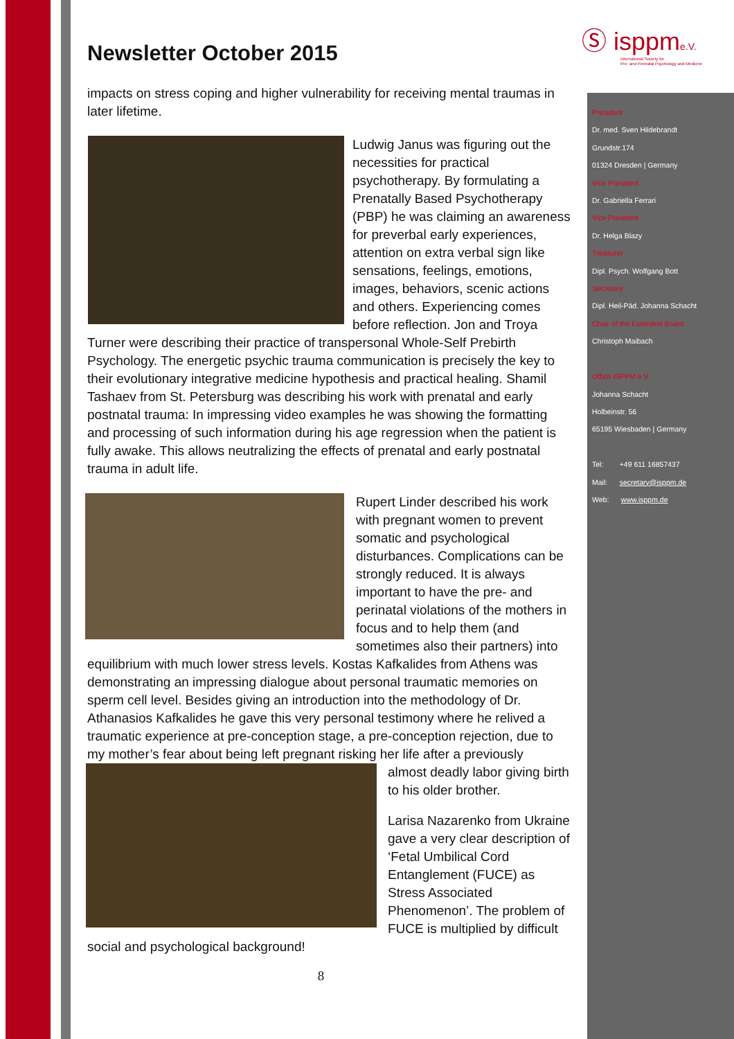Ⓢ isppme.V.
International Society for
Pre- and Perinatal Psychology and Medicine
Newsletter October 2015
impacts on stress coping and higher vulnerability for receiving mental traumas in later lifetime.
Ludwig Janus was figuring out the necessities for practical psychotherapy. By formulating a Prenatally Based Psychotherapy (PBP) he was claiming an awareness for preverbal early experiences, attention on extra verbal sign like sensations, feelings, emotions, images, behaviors, scenic actions and others. Experiencing comes before reflection. Jon and Troya Turner were describing their practice of transpersonal Whole-Self Prebirth Psychology. The energetic psychic trauma communication is precisely the key to their evolutionary integrative medicine hypothesis and practical healing. Shamil Tashaev from St. Petersburg was describing his work with prenatal and early postnatal trauma: In impressing video examples he was showing the formatting and processing of such information during his age regression when the patient is fully awake. This allows neutralizing the effects of prenatal and early postnatal trauma in adult life.
Rupert Linder described his work with pregnant women to prevent somatic and psychological disturbances. Complications can be strongly reduced. It is always important to have the pre- and perinatal violations of the mothers in focus and to help them (and sometimes also their partners) into equilibrium with much lower stress levels. Kostas Kafkalides from Athens was demonstrating an impressing dialogue about personal traumatic memories on sperm cell level. Besides giving an introduction into the methodology of Dr. Athanasios Kafkalides he gave this very personal testimony where he relived a traumatic experience at pre-conception stage, a pre-conception rejection, due to my mother’s fear about being left pregnant risking her life after a previously
almost deadly labor giving birth to his older brother.
Larisa Nazarenko from Ukraine gave a very clear description of ‘Fetal Umbilical Cord Entanglement (FUCE) as Stress Associated Phenomenon’. The problem of FUCE is multiplied by difficult social and psychological background!
8
President
Dr. med. Sven Hildebrandt
Grundstr.174
01324 Dresden | Germany
Vice President
Dr. Gabriella Ferrari
Vice President
Dr. Helga Blazy
Treasurer
Dipl. Psych. Wolfgang Bott
Secretary
Dipl. Heil-Päd. Johanna Schacht
Chair of the Extended Board
Christoph Maibach
Office ISPPM e.V.
Johanna Schacht
Holbeinstr. 56
65195 Wiesbaden | Germany
Tel: +49 611 16857437
Mail: secretary@isppm.de
Web: www.isppm.de